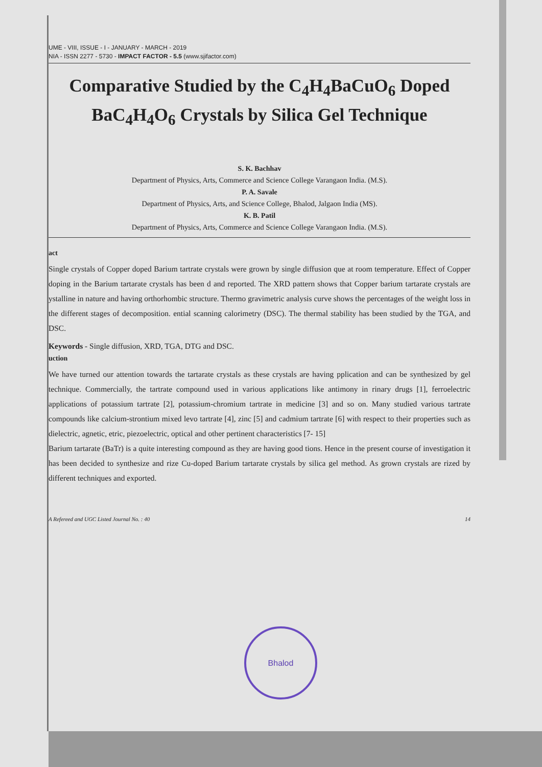UME - VIII, ISSUE - I - JANUARY - MARCH - 2019
NIA - ISSN 2277 - 5730 - IMPACT FACTOR - 5.5 (www.sjifactor.com)
Comparative Studied by the C<sub>4</sub>H<sub>4</sub>BaCuO<sub>6</sub> Doped BaC<sub>4</sub>H<sub>4</sub>O<sub>6</sub> Crystals by Silica Gel Technique
S. K. Bachhav
Department of Physics, Arts, Commerce and Science College Varangaon India. (M.S).
P. A. Savale
Department of Physics, Arts, and Science College, Bhalod, Jalgaon India (MS).
K. B. Patil
Department of Physics, Arts, Commerce and Science College Varangaon India. (M.S).
act
Single crystals of Copper doped Barium tartrate crystals were grown by single diffusion que at room temperature. Effect of Copper doping in the Barium tartarate crystals has been d and reported. The XRD pattern shows that Copper barium tartarate crystals are ystalline in nature and having orthorhombic structure. Thermo gravimetric analysis curve shows the percentages of the weight loss in the different stages of decomposition. ential scanning calorimetry (DSC). The thermal stability has been studied by the TGA, and DSC.
Keywords - Single diffusion, XRD, TGA, DTG and DSC.
uction
We have turned our attention towards the tartarate crystals as these crystals are having pplication and can be synthesized by gel technique. Commercially, the tartrate compound used in various applications like antimony in rinary drugs [1], ferroelectric applications of potassium tartrate [2], potassium-chromium tartrate in medicine [3] and so on. Many studied various tartrate compounds like calcium-strontium mixed levo tartrate [4], zinc [5] and cadmium tartrate [6] with respect to their properties such as dielectric, agnetic, etric, piezoelectric, optical and other pertinent characteristics [7- 15]
Barium tartarate (BaTr) is a quite interesting compound as they are having good tions. Hence in the present course of investigation it has been decided to synthesize and rize Cu-doped Barium tartarate crystals by silica gel method. As grown crystals are rized by different techniques and exported.
A Refereed and UGC Listed Journal No. : 40 14
Bhalod